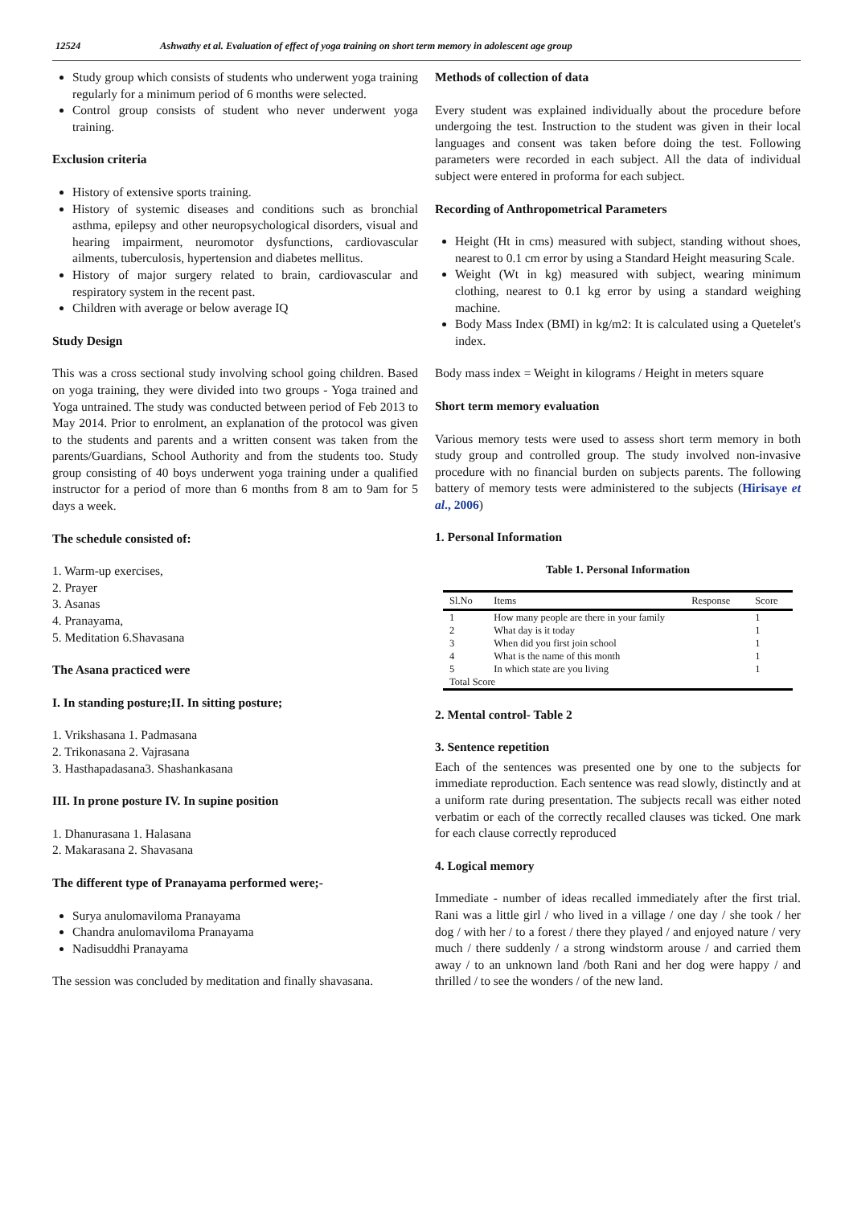12524 Ashwathy et al. Evaluation of effect of yoga training on short term memory in adolescent age group
Study group which consists of students who underwent yoga training regularly for a minimum period of 6 months were selected.
Control group consists of student who never underwent yoga training.
Exclusion criteria
History of extensive sports training.
History of systemic diseases and conditions such as bronchial asthma, epilepsy and other neuropsychological disorders, visual and hearing impairment, neuromotor dysfunctions, cardiovascular ailments, tuberculosis, hypertension and diabetes mellitus.
History of major surgery related to brain, cardiovascular and respiratory system in the recent past.
Children with average or below average IQ
Study Design
This was a cross sectional study involving school going children. Based on yoga training, they were divided into two groups - Yoga trained and Yoga untrained. The study was conducted between period of Feb 2013 to May 2014. Prior to enrolment, an explanation of the protocol was given to the students and parents and a written consent was taken from the parents/Guardians, School Authority and from the students too. Study group consisting of 40 boys underwent yoga training under a qualified instructor for a period of more than 6 months from 8 am to 9am for 5 days a week.
The schedule consisted of:
1. Warm-up exercises,
2. Prayer
3. Asanas
4. Pranayama,
5. Meditation 6.Shavasana
The Asana practiced were
I. In standing posture;II. In sitting posture;
1. Vrikshasana 1. Padmasana
2. Trikonasana 2. Vajrasana
3. Hasthapadasana3. Shashankasana
III. In prone posture IV. In supine position
1. Dhanurasana 1. Halasana
2. Makarasana 2. Shavasana
The different type of Pranayama performed were;-
Surya anulomaviloma Pranayama
Chandra anulomaviloma Pranayama
Nadisuddhi Pranayama
The session was concluded by meditation and finally shavasana.
Methods of collection of data
Every student was explained individually about the procedure before undergoing the test. Instruction to the student was given in their local languages and consent was taken before doing the test. Following parameters were recorded in each subject. All the data of individual subject were entered in proforma for each subject.
Recording of Anthropometrical Parameters
Height (Ht in cms) measured with subject, standing without shoes, nearest to 0.1 cm error by using a Standard Height measuring Scale.
Weight (Wt in kg) measured with subject, wearing minimum clothing, nearest to 0.1 kg error by using a standard weighing machine.
Body Mass Index (BMI) in kg/m2: It is calculated using a Quetelet's index.
Body mass index = Weight in kilograms / Height in meters square
Short term memory evaluation
Various memory tests were used to assess short term memory in both study group and controlled group. The study involved non-invasive procedure with no financial burden on subjects parents. The following battery of memory tests were administered to the subjects (Hirisaye et al., 2006)
1. Personal Information
Table 1. Personal Information
| Sl.No | Items | Response | Score |
| --- | --- | --- | --- |
| 1 | How many people are there in your family | | 1 |
| 2 | What day is it today | | 1 |
| 3 | When did you first join school | | 1 |
| 4 | What is the name of this month | | 1 |
| 5 | In which state are you living | | 1 |
| Total Score | | | |
2. Mental control- Table 2
3. Sentence repetition
Each of the sentences was presented one by one to the subjects for immediate reproduction. Each sentence was read slowly, distinctly and at a uniform rate during presentation. The subjects recall was either noted verbatim or each of the correctly recalled clauses was ticked. One mark for each clause correctly reproduced
4. Logical memory
Immediate - number of ideas recalled immediately after the first trial. Rani was a little girl / who lived in a village / one day / she took / her dog / with her / to a forest / there they played / and enjoyed nature / very much / there suddenly / a strong windstorm arouse / and carried them away / to an unknown land /both Rani and her dog were happy / and thrilled / to see the wonders / of the new land.